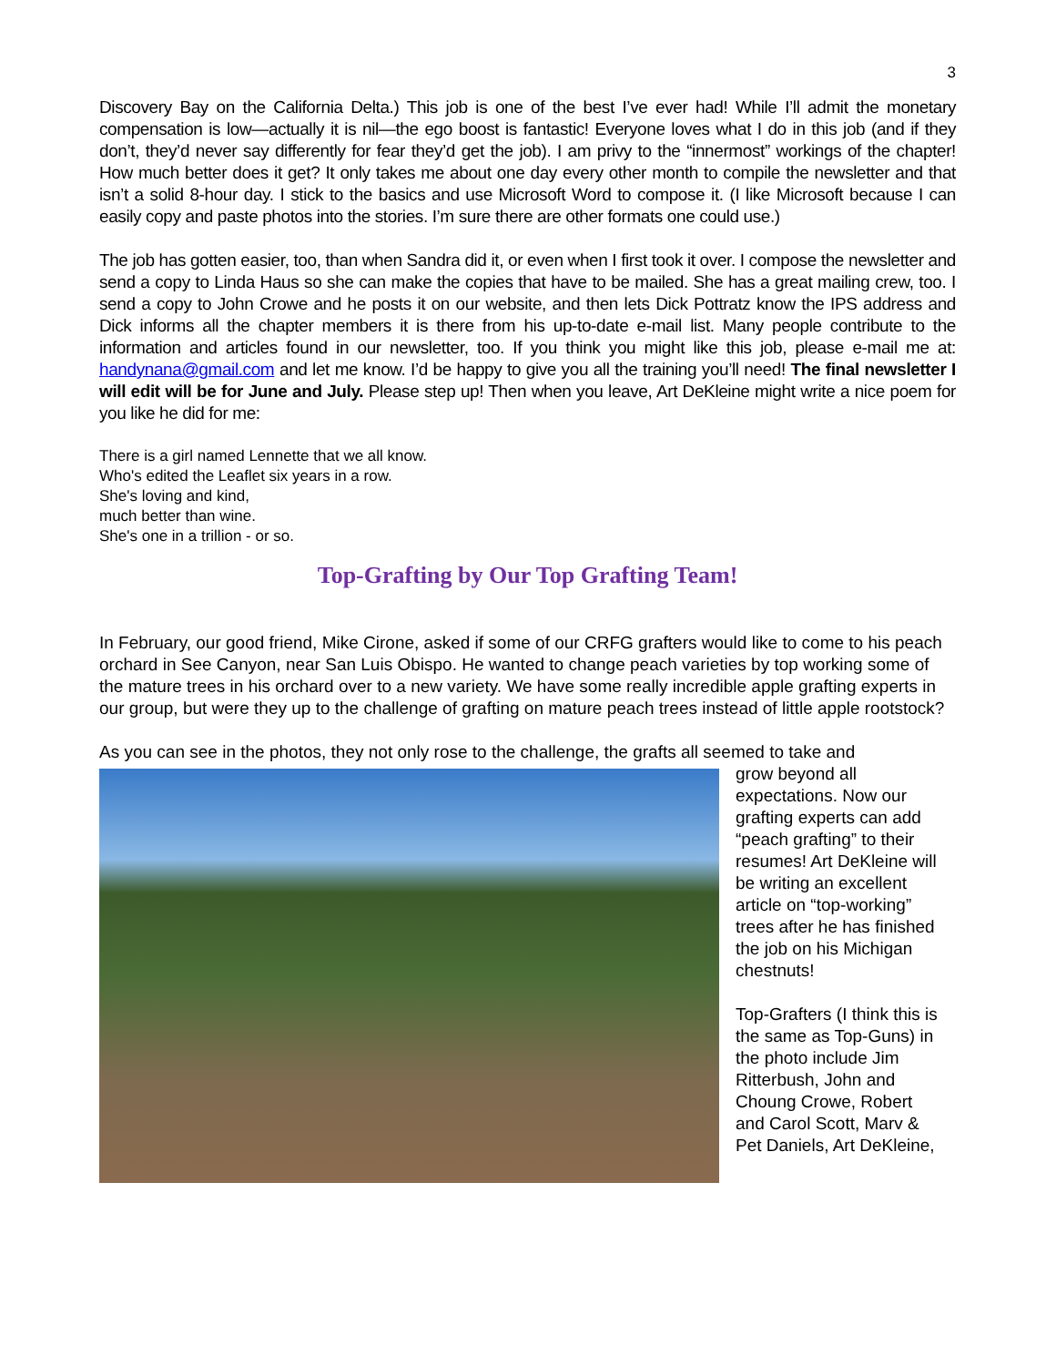3
Discovery Bay on the California Delta.) This job is one of the best I’ve ever had! While I’ll admit the monetary compensation is low—actually it is nil—the ego boost is fantastic! Everyone loves what I do in this job (and if they don’t, they’d never say differently for fear they’d get the job). I am privy to the “innermost” workings of the chapter! How much better does it get? It only takes me about one day every other month to compile the newsletter and that isn’t a solid 8-hour day. I stick to the basics and use Microsoft Word to compose it. (I like Microsoft because I can easily copy and paste photos into the stories. I’m sure there are other formats one could use.)
The job has gotten easier, too, than when Sandra did it, or even when I first took it over. I compose the newsletter and send a copy to Linda Haus so she can make the copies that have to be mailed. She has a great mailing crew, too. I send a copy to John Crowe and he posts it on our website, and then lets Dick Pottratz know the IPS address and Dick informs all the chapter members it is there from his up-to-date e-mail list. Many people contribute to the information and articles found in our newsletter, too. If you think you might like this job, please e-mail me at: handynana@gmail.com and let me know. I’d be happy to give you all the training you’ll need! The final newsletter I will edit will be for June and July. Please step up! Then when you leave, Art DeKleine might write a nice poem for you like he did for me:
There is a girl named Lennette that we all know.
Who's edited the Leaflet six years in a row.
She's loving and kind,
much better than wine.
She's one in a trillion - or so.
Top-Grafting by Our Top Grafting Team!
In February, our good friend, Mike Cirone, asked if some of our CRFG grafters would like to come to his peach orchard in See Canyon, near San Luis Obispo. He wanted to change peach varieties by top working some of the mature trees in his orchard over to a new variety. We have some really incredible apple grafting experts in our group, but were they up to the challenge of grafting on mature peach trees instead of little apple rootstock?
As you can see in the photos, they not only rose to the challenge, the grafts all seemed to take and
grow beyond all expectations. Now our grafting experts can add “peach grafting” to their resumes! Art DeKleine will be writing an excellent article on “top-working” trees after he has finished the job on his Michigan chestnuts!
Top-Grafters (I think this is the same as Top-Guns) in the photo include Jim Ritterbush, John and Choung Crowe, Robert and Carol Scott, Marv & Pet Daniels, Art DeKleine,